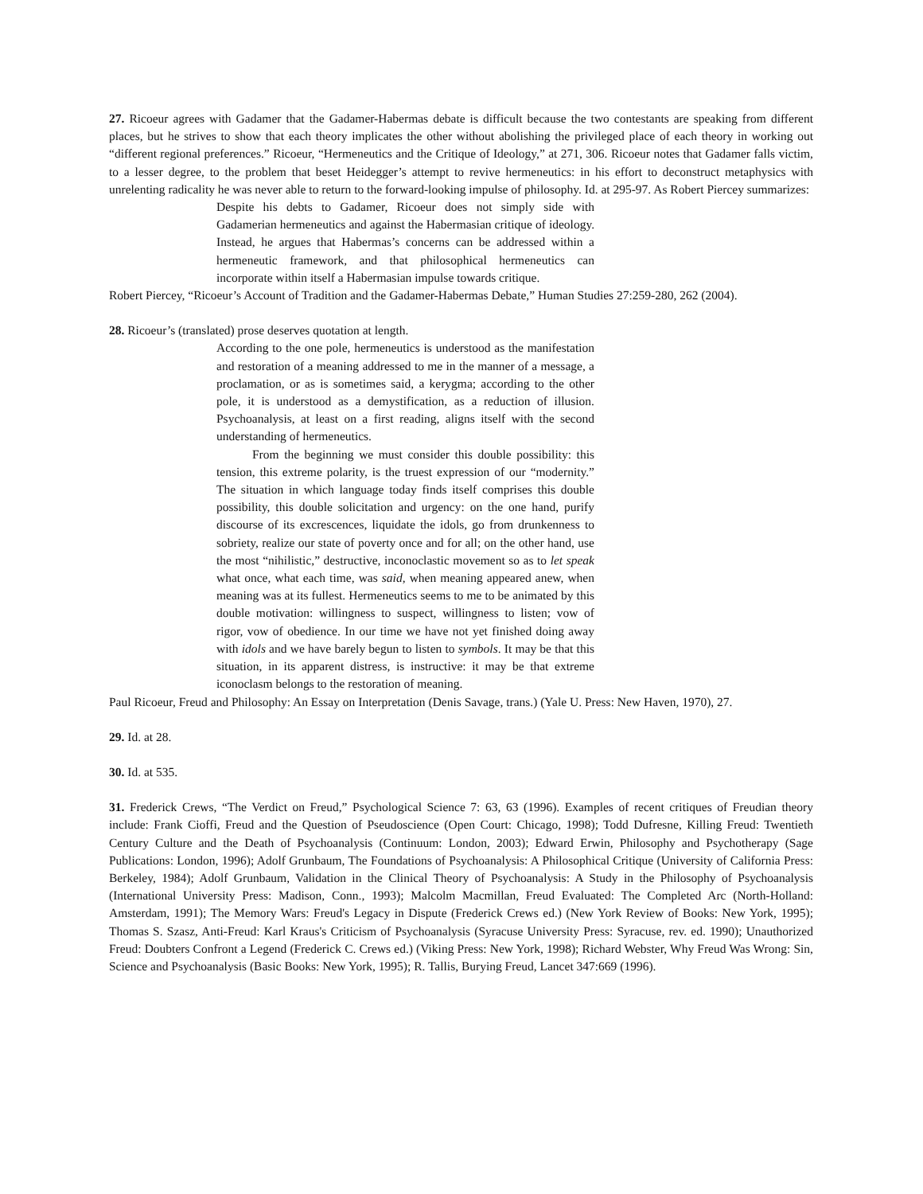27. Ricoeur agrees with Gadamer that the Gadamer-Habermas debate is difficult because the two contestants are speaking from different places, but he strives to show that each theory implicates the other without abolishing the privileged place of each theory in working out “different regional preferences.” Ricoeur, “Hermeneutics and the Critique of Ideology,” at 271, 306. Ricoeur notes that Gadamer falls victim, to a lesser degree, to the problem that beset Heidegger’s attempt to revive hermeneutics: in his effort to deconstruct metaphysics with unrelenting radicality he was never able to return to the forward-looking impulse of philosophy. Id. at 295-97. As Robert Piercey summarizes:
Despite his debts to Gadamer, Ricoeur does not simply side with Gadamerian hermeneutics and against the Habermasian critique of ideology. Instead, he argues that Habermas’s concerns can be addressed within a hermeneutic framework, and that philosophical hermeneutics can incorporate within itself a Habermasian impulse towards critique.
Robert Piercey, “Ricoeur’s Account of Tradition and the Gadamer-Habermas Debate,” Human Studies 27:259-280, 262 (2004).
28. Ricoeur’s (translated) prose deserves quotation at length.
According to the one pole, hermeneutics is understood as the manifestation and restoration of a meaning addressed to me in the manner of a message, a proclamation, or as is sometimes said, a kerygma; according to the other pole, it is understood as a demystification, as a reduction of illusion. Psychoanalysis, at least on a first reading, aligns itself with the second understanding of hermeneutics.
From the beginning we must consider this double possibility: this tension, this extreme polarity, is the truest expression of our “modernity.” The situation in which language today finds itself comprises this double possibility, this double solicitation and urgency: on the one hand, purify discourse of its excrescences, liquidate the idols, go from drunkenness to sobriety, realize our state of poverty once and for all; on the other hand, use the most “nihilistic,” destructive, inconoclastic movement so as to let speak what once, what each time, was said, when meaning appeared anew, when meaning was at its fullest. Hermeneutics seems to me to be animated by this double motivation: willingness to suspect, willingness to listen; vow of rigor, vow of obedience. In our time we have not yet finished doing away with idols and we have barely begun to listen to symbols. It may be that this situation, in its apparent distress, is instructive: it may be that extreme iconoclasm belongs to the restoration of meaning.
Paul Ricoeur, Freud and Philosophy: An Essay on Interpretation (Denis Savage, trans.) (Yale U. Press: New Haven, 1970), 27.
29. Id. at 28.
30. Id. at 535.
31. Frederick Crews, “The Verdict on Freud,” Psychological Science 7: 63, 63 (1996). Examples of recent critiques of Freudian theory include: Frank Cioffi, Freud and the Question of Pseudoscience (Open Court: Chicago, 1998); Todd Dufresne, Killing Freud: Twentieth Century Culture and the Death of Psychoanalysis (Continuum: London, 2003); Edward Erwin, Philosophy and Psychotherapy (Sage Publications: London, 1996); Adolf Grunbaum, The Foundations of Psychoanalysis: A Philosophical Critique (University of California Press: Berkeley, 1984); Adolf Grunbaum, Validation in the Clinical Theory of Psychoanalysis: A Study in the Philosophy of Psychoanalysis (International University Press: Madison, Conn., 1993); Malcolm Macmillan, Freud Evaluated: The Completed Arc (North-Holland: Amsterdam, 1991); The Memory Wars: Freud's Legacy in Dispute (Frederick Crews ed.) (New York Review of Books: New York, 1995); Thomas S. Szasz, Anti-Freud: Karl Kraus's Criticism of Psychoanalysis (Syracuse University Press: Syracuse, rev. ed. 1990); Unauthorized Freud: Doubters Confront a Legend (Frederick C. Crews ed.) (Viking Press: New York, 1998); Richard Webster, Why Freud Was Wrong: Sin, Science and Psychoanalysis (Basic Books: New York, 1995); R. Tallis, Burying Freud, Lancet 347:669 (1996).